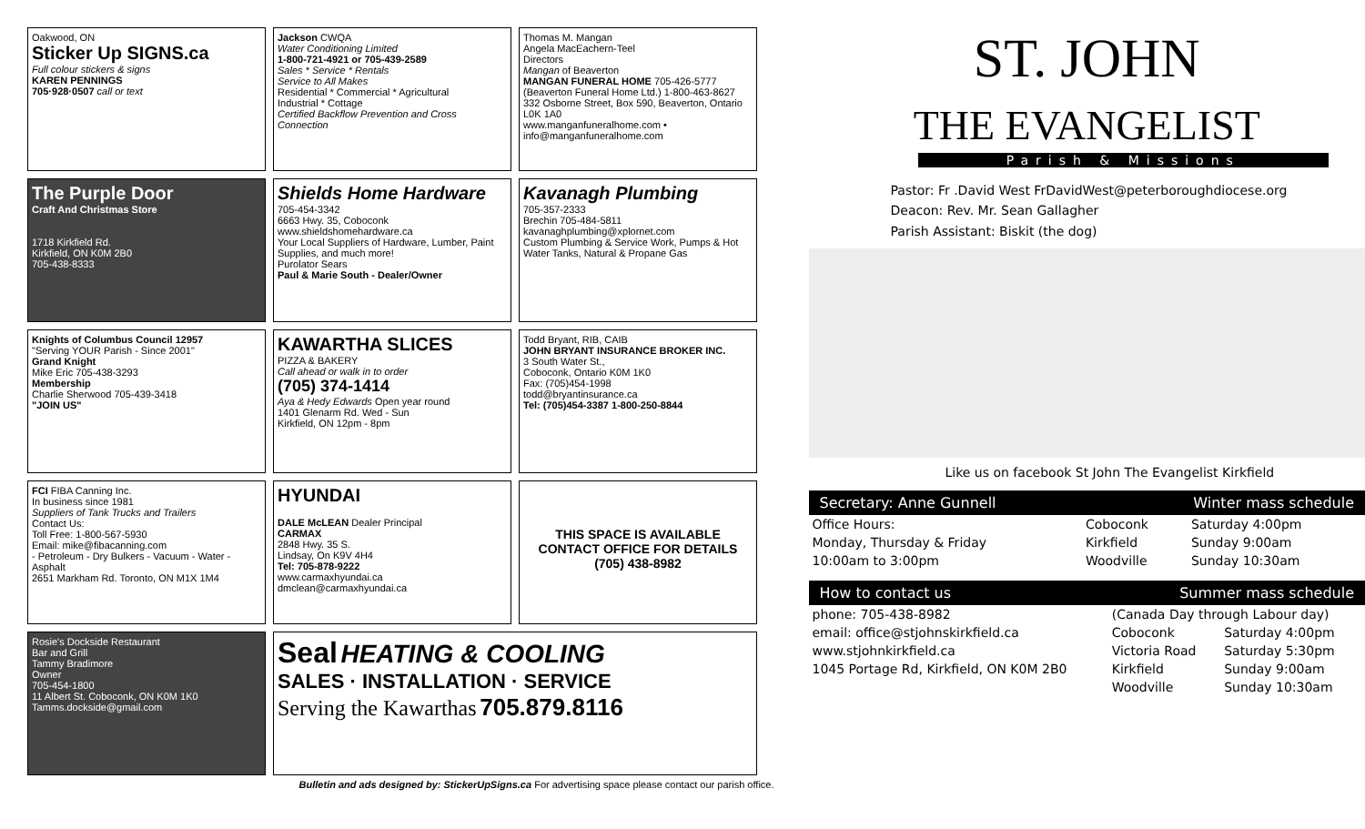Oakwood, ON
Sticker Up SIGNS.ca
Full colour stickers & signs
KAREN PENNINGS
705·928·0507 call or text
Jackson CWQA
Water Conditioning Limited
1-800-721-4921 or 705-439-2589
Sales * Service * Rentals
Service to All Makes
Residential * Commercial * Agricultural
Industrial * Cottage
Certified Backflow Prevention and Cross Connection
Thomas M. Mangan
Angela MacEachern-Teel
Directors
Mangan of Beaverton
MANGAN FUNERAL HOME 705-426-5777
(Beaverton Funeral Home Ltd.) 1-800-463-8627
332 Osborne Street, Box 590, Beaverton, Ontario L0K 1A0
www.manganfuneralhome.com • info@manganfuneralhome.com
The Purple Door
Craft And Christmas Store
1718 Kirkfield Rd.
Kirkfield, ON K0M 2B0
705-438-8333
Shields Home Hardware
705-454-3342
6663 Hwy. 35, Coboconk
www.shieldshomehardware.ca
Your Local Suppliers of Hardware, Lumber, Paint Supplies, and much more!
Purolator Sears
Paul & Marie South - Dealer/Owner
Kavanagh Plumbing
705-357-2333
Brechin 705-484-5811
kavanaghplumbing@xplornet.com
Custom Plumbing & Service Work, Pumps & Hot Water Tanks, Natural & Propane Gas
Knights of Columbus Council 12957
"Serving YOUR Parish - Since 2001"
Grand Knight
Mike Eric 705-438-3293
Membership
Charlie Sherwood 705-439-3418
"JOIN US"
KAWARTHA SLICES
PIZZA & BAKERY
Call ahead or walk in to order
(705) 374-1414
Aya & Hedy Edwards Open year round
1401 Glenarm Rd. Wed - Sun
Kirkfield, ON 12pm - 8pm
Todd Bryant, RIB, CAIB
JOHN BRYANT INSURANCE BROKER INC.
3 South Water St.,
Coboconk, Ontario K0M 1K0
Fax: (705)454-1998
todd@bryantinsurance.ca
Tel: (705)454-3387 1-800-250-8844
FCI FIBA Canning Inc.
In business since 1981
Suppliers of Tank Trucks and Trailers
Contact Us:
Toll Free: 1-800-567-5930
Email: mike@fibacanning.com
- Petroleum - Dry Bulkers - Vacuum - Water - Asphalt
2651 Markham Rd. Toronto, ON M1X 1M4
HYUNDAI
DALE McLEAN Dealer Principal
CARMAX
2848 Hwy. 35 S.
Lindsay, On K9V 4H4
Tel: 705-878-9222
www.carmaxhyundai.ca
dmclean@carmaxhyundai.ca
THIS SPACE IS AVAILABLE
CONTACT OFFICE FOR DETAILS
(705) 438-8982
Rosie's Dockside Restaurant
Bar and Grill
Tammy Bradimore
Owner
705-454-1800
11 Albert St. Coboconk, ON K0M 1K0
Tamms.dockside@gmail.com
Seal HEATING & COOLING
SALES · INSTALLATION · SERVICE
Serving the Kawarthas 705.879.8116
Bulletin and ads designed by: StickerUpSigns.ca For advertising space please contact our parish office.
ST. JOHN
THE EVANGELIST
Parish & Missions
Pastor: Fr .David West FrDavidWest@peterboroughdiocese.org
Deacon: Rev. Mr. Sean Gallagher
Parish Assistant: Biskit (the dog)
Like us on facebook St John The Evangelist Kirkfield
Secretary: Anne Gunnell Winter mass schedule
| Office Hours: | Coboconk | Saturday 4:00pm |
| Monday, Thursday & Friday | Kirkfield | Sunday 9:00am |
| 10:00am to 3:00pm | Woodville | Sunday 10:30am |
How to contact us Summer mass schedule
| phone: 705-438-8982 | (Canada Day through Labour day) | |
| email: office@stjohnskirkfield.ca | Coboconk | Saturday 4:00pm |
| www.stjohnkirkfield.ca | Victoria Road | Saturday 5:30pm |
| 1045 Portage Rd, Kirkfield, ON K0M 2B0 | Kirkfield | Sunday 9:00am |
| | Woodville | Sunday 10:30am |